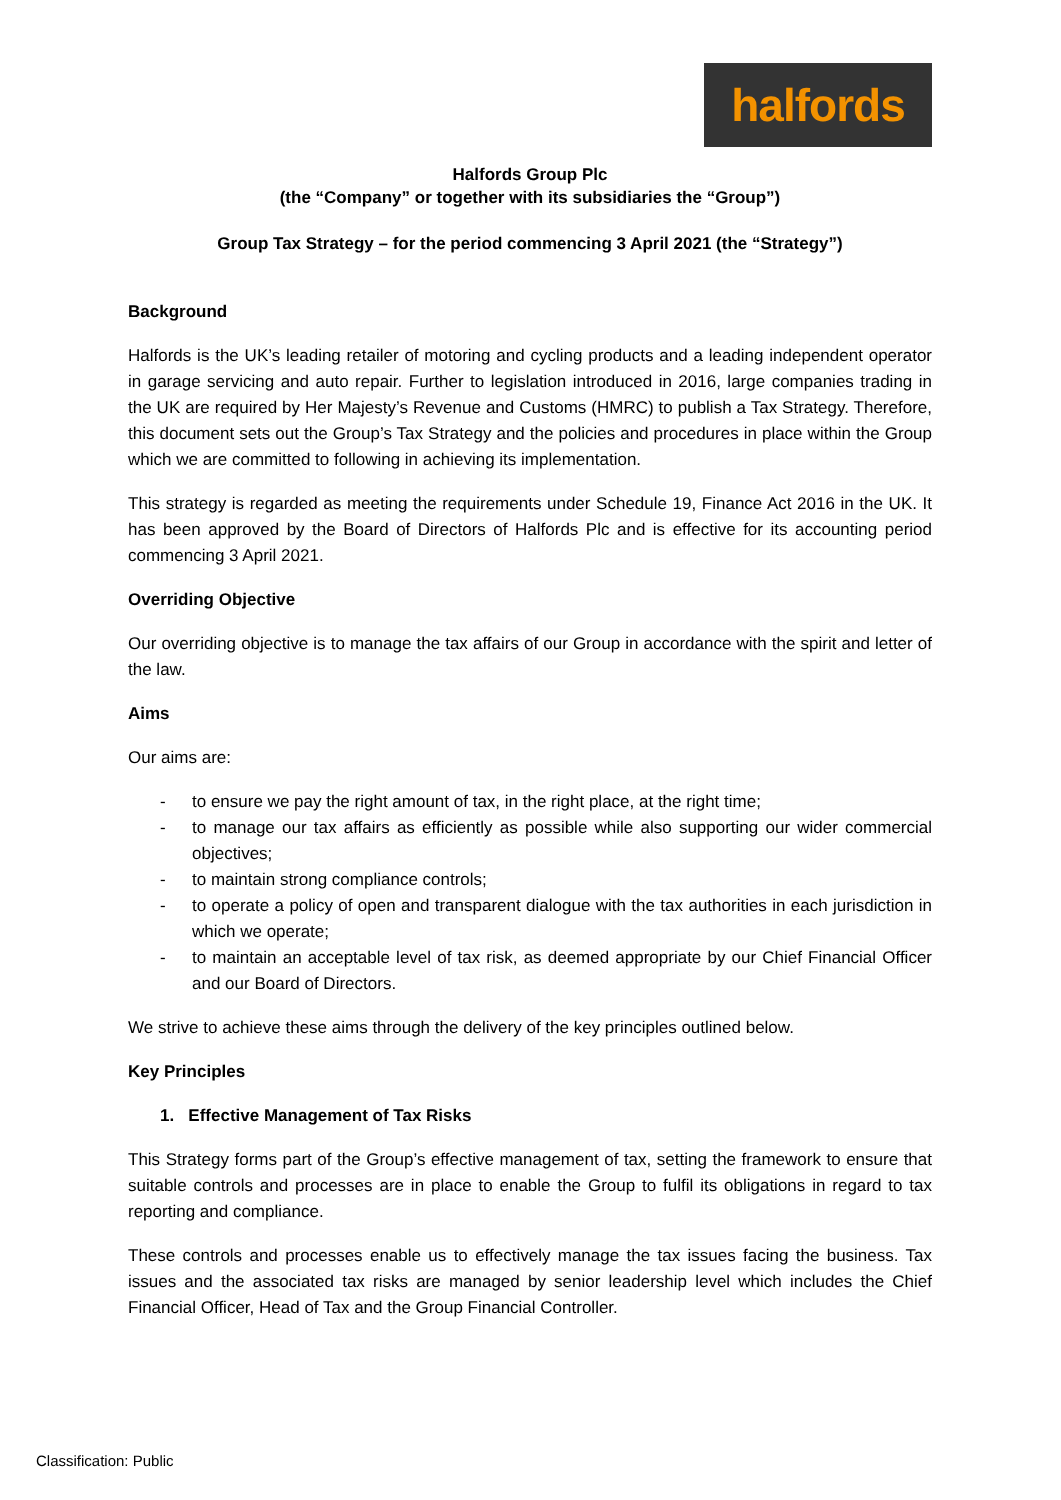halfords
Halfords Group Plc
(the “Company” or together with its subsidiaries the “Group”)
Group Tax Strategy – for the period commencing 3 April 2021 (the “Strategy”)
Background
Halfords is the UK’s leading retailer of motoring and cycling products and a leading independent operator in garage servicing and auto repair. Further to legislation introduced in 2016, large companies trading in the UK are required by Her Majesty’s Revenue and Customs (HMRC) to publish a Tax Strategy. Therefore, this document sets out the Group’s Tax Strategy and the policies and procedures in place within the Group which we are committed to following in achieving its implementation.
This strategy is regarded as meeting the requirements under Schedule 19, Finance Act 2016 in the UK. It has been approved by the Board of Directors of Halfords Plc and is effective for its accounting period commencing 3 April 2021.
Overriding Objective
Our overriding objective is to manage the tax affairs of our Group in accordance with the spirit and letter of the law.
Aims
Our aims are:
- to ensure we pay the right amount of tax, in the right place, at the right time;
- to manage our tax affairs as efficiently as possible while also supporting our wider commercial objectives;
- to maintain strong compliance controls;
- to operate a policy of open and transparent dialogue with the tax authorities in each jurisdiction in which we operate;
- to maintain an acceptable level of tax risk, as deemed appropriate by our Chief Financial Officer and our Board of Directors.
We strive to achieve these aims through the delivery of the key principles outlined below.
Key Principles
1. Effective Management of Tax Risks
This Strategy forms part of the Group’s effective management of tax, setting the framework to ensure that suitable controls and processes are in place to enable the Group to fulfil its obligations in regard to tax reporting and compliance.
These controls and processes enable us to effectively manage the tax issues facing the business. Tax issues and the associated tax risks are managed by senior leadership level which includes the Chief Financial Officer, Head of Tax and the Group Financial Controller.
Classification: Public